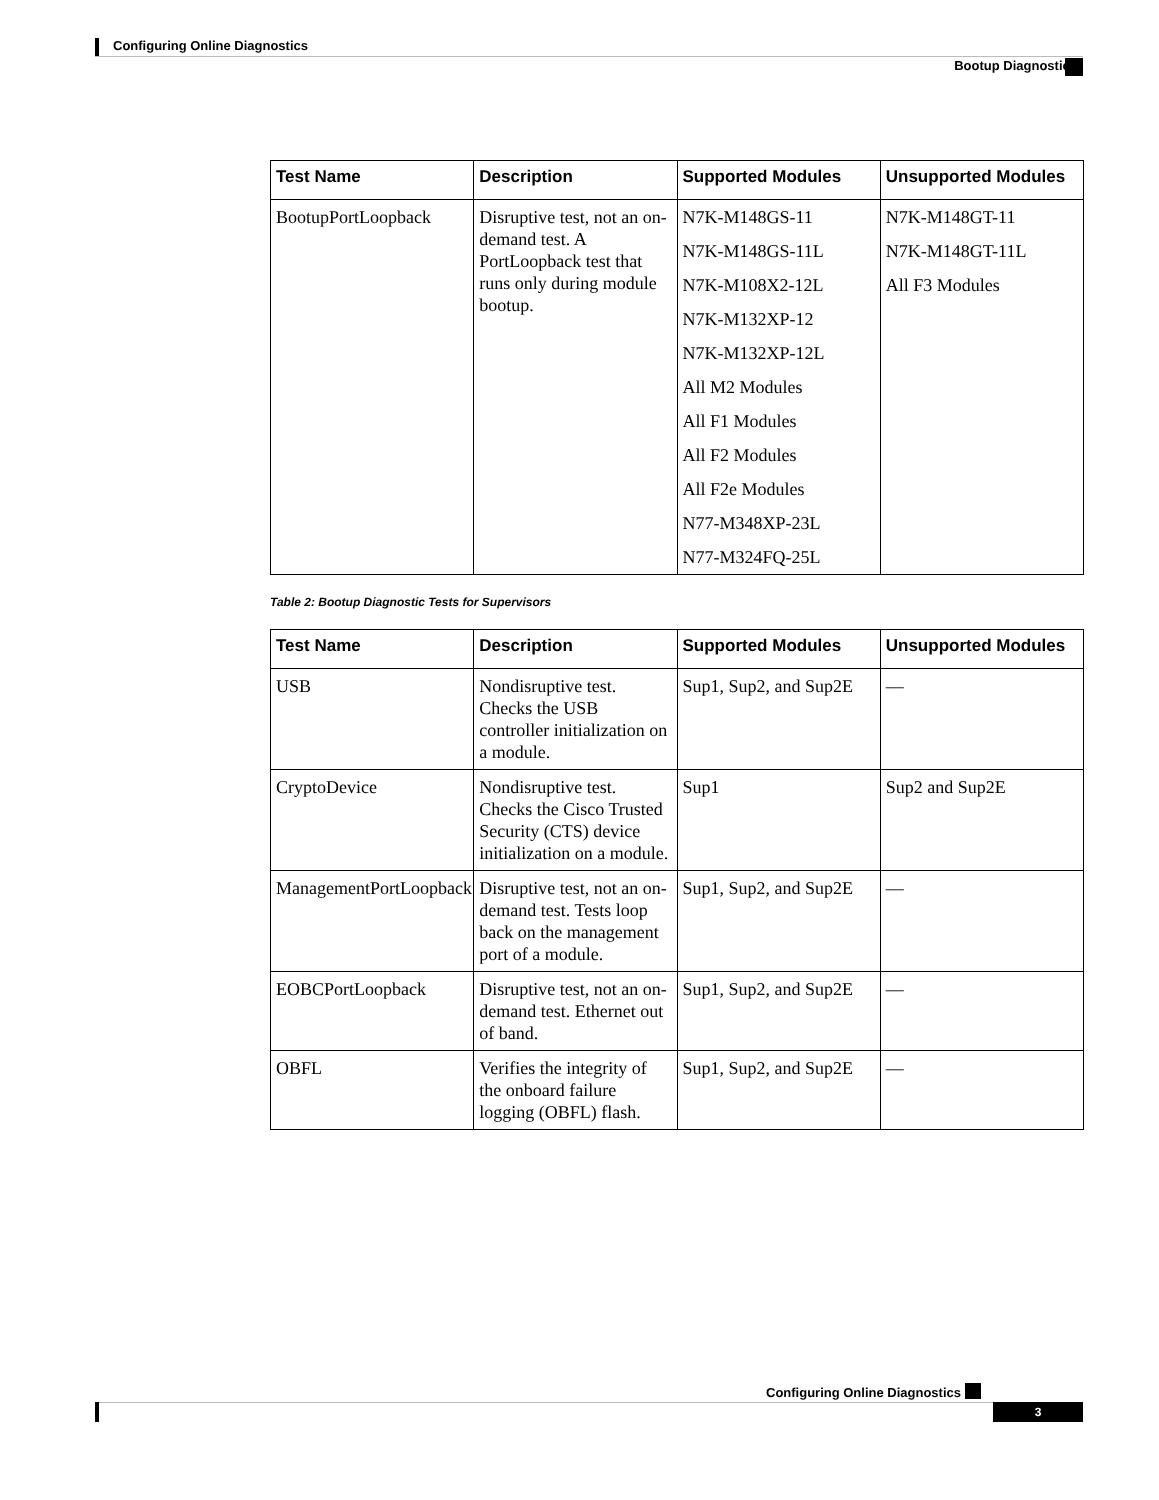Configuring Online Diagnostics
Bootup Diagnostics
| Test Name | Description | Supported Modules | Unsupported Modules |
| --- | --- | --- | --- |
| BootupPortLoopback | Disruptive test, not an on-demand test. A PortLoopback test that runs only during module bootup. | N7K-M148GS-11 N7K-M148GS-11L N7K-M108X2-12L N7K-M132XP-12 N7K-M132XP-12L All M2 Modules All F1 Modules All F2 Modules All F2e Modules N77-M348XP-23L N77-M324FQ-25L | N7K-M148GT-11 N7K-M148GT-11L All F3 Modules |
Table 2: Bootup Diagnostic Tests for Supervisors
| Test Name | Description | Supported Modules | Unsupported Modules |
| --- | --- | --- | --- |
| USB | Nondisruptive test. Checks the USB controller initialization on a module. | Sup1, Sup2, and Sup2E | — |
| CryptoDevice | Nondisruptive test. Checks the Cisco Trusted Security (CTS) device initialization on a module. | Sup1 | Sup2 and Sup2E |
| ManagementPortLoopback | Disruptive test, not an on-demand test. Tests loop back on the management port of a module. | Sup1, Sup2, and Sup2E | — |
| EOBCPortLoopback | Disruptive test, not an on-demand test. Ethernet out of band. | Sup1, Sup2, and Sup2E | — |
| OBFL | Verifies the integrity of the onboard failure logging (OBFL) flash. | Sup1, Sup2, and Sup2E | — |
Configuring Online Diagnostics
3